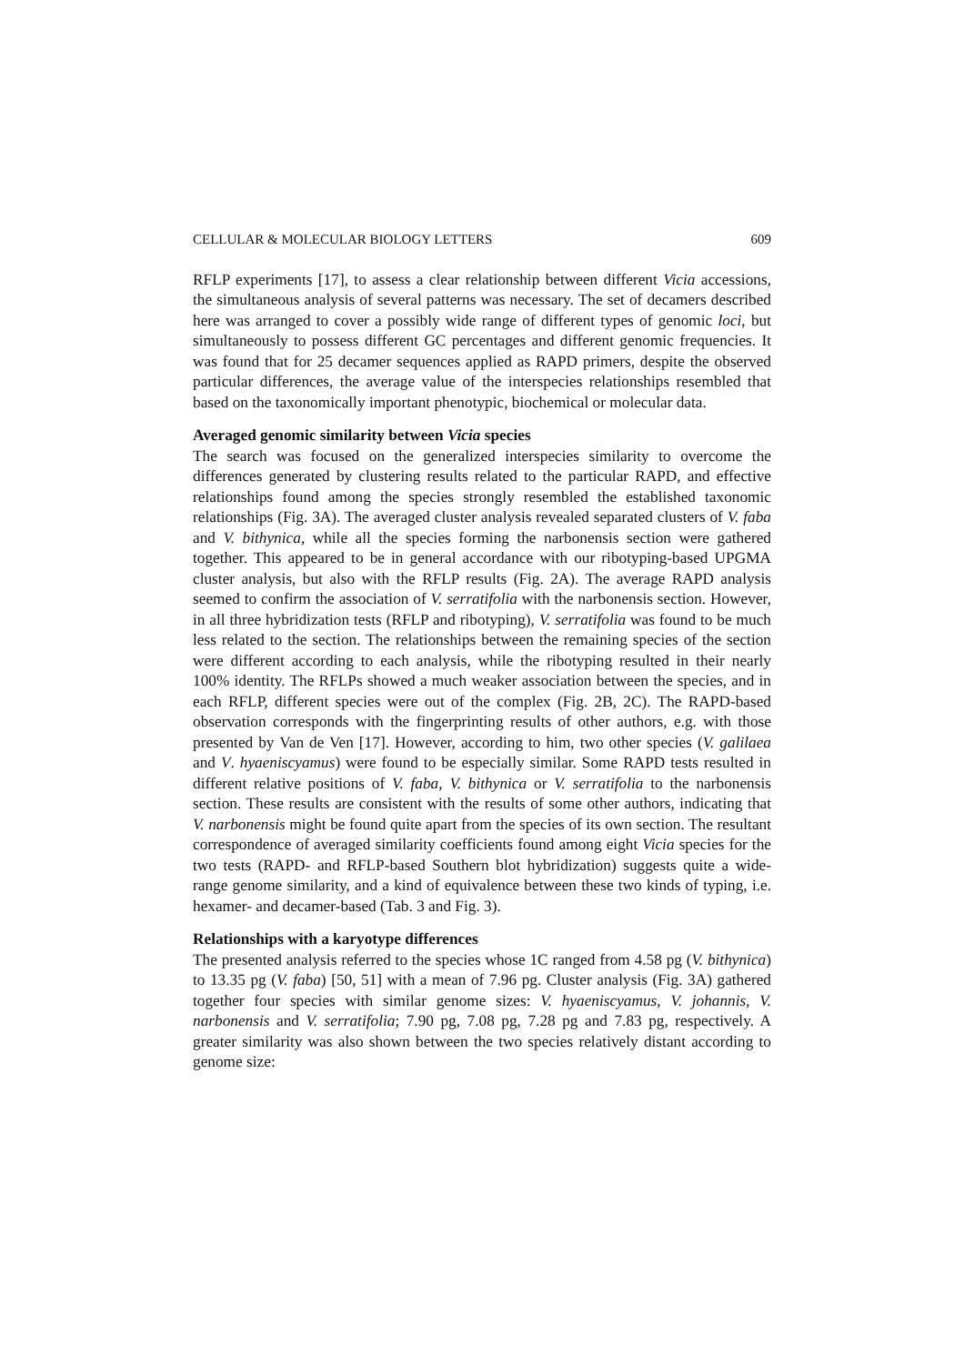CELLULAR & MOLECULAR BIOLOGY LETTERS 609
RFLP experiments [17], to assess a clear relationship between different Vicia accessions, the simultaneous analysis of several patterns was necessary. The set of decamers described here was arranged to cover a possibly wide range of different types of genomic loci, but simultaneously to possess different GC percentages and different genomic frequencies. It was found that for 25 decamer sequences applied as RAPD primers, despite the observed particular differences, the average value of the interspecies relationships resembled that based on the taxonomically important phenotypic, biochemical or molecular data.
Averaged genomic similarity between Vicia species
The search was focused on the generalized interspecies similarity to overcome the differences generated by clustering results related to the particular RAPD, and effective relationships found among the species strongly resembled the established taxonomic relationships (Fig. 3A). The averaged cluster analysis revealed separated clusters of V. faba and V. bithynica, while all the species forming the narbonensis section were gathered together. This appeared to be in general accordance with our ribotyping-based UPGMA cluster analysis, but also with the RFLP results (Fig. 2A). The average RAPD analysis seemed to confirm the association of V. serratifolia with the narbonensis section. However, in all three hybridization tests (RFLP and ribotyping), V. serratifolia was found to be much less related to the section. The relationships between the remaining species of the section were different according to each analysis, while the ribotyping resulted in their nearly 100% identity. The RFLPs showed a much weaker association between the species, and in each RFLP, different species were out of the complex (Fig. 2B, 2C). The RAPD-based observation corresponds with the fingerprinting results of other authors, e.g. with those presented by Van de Ven [17]. However, according to him, two other species (V. galilaea and V. hyaeniscyamus) were found to be especially similar. Some RAPD tests resulted in different relative positions of V. faba, V. bithynica or V. serratifolia to the narbonensis section. These results are consistent with the results of some other authors, indicating that V. narbonensis might be found quite apart from the species of its own section. The resultant correspondence of averaged similarity coefficients found among eight Vicia species for the two tests (RAPD- and RFLP-based Southern blot hybridization) suggests quite a wide-range genome similarity, and a kind of equivalence between these two kinds of typing, i.e. hexamer- and decamer-based (Tab. 3 and Fig. 3).
Relationships with a karyotype differences
The presented analysis referred to the species whose 1C ranged from 4.58 pg (V. bithynica) to 13.35 pg (V. faba) [50, 51] with a mean of 7.96 pg. Cluster analysis (Fig. 3A) gathered together four species with similar genome sizes: V. hyaeniscyamus, V. johannis, V. narbonensis and V. serratifolia; 7.90 pg, 7.08 pg, 7.28 pg and 7.83 pg, respectively. A greater similarity was also shown between the two species relatively distant according to genome size: